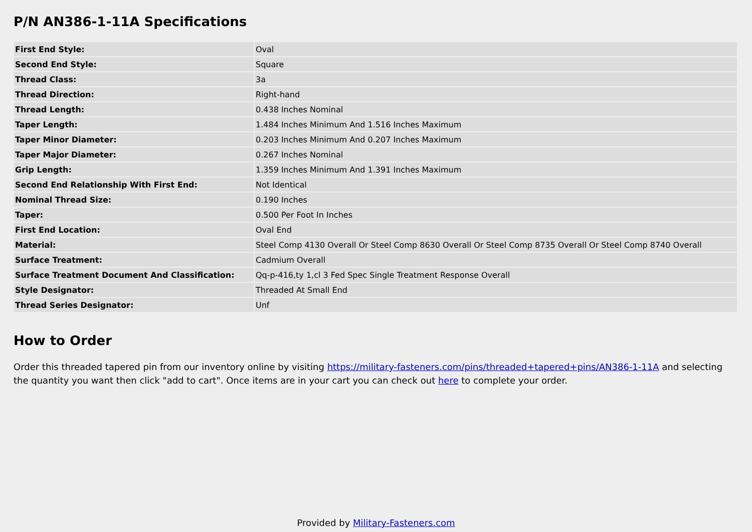P/N AN386-1-11A Specifications
| First End Style: | Oval |
| Second End Style: | Square |
| Thread Class: | 3a |
| Thread Direction: | Right-hand |
| Thread Length: | 0.438 Inches Nominal |
| Taper Length: | 1.484 Inches Minimum And 1.516 Inches Maximum |
| Taper Minor Diameter: | 0.203 Inches Minimum And 0.207 Inches Maximum |
| Taper Major Diameter: | 0.267 Inches Nominal |
| Grip Length: | 1.359 Inches Minimum And 1.391 Inches Maximum |
| Second End Relationship With First End: | Not Identical |
| Nominal Thread Size: | 0.190 Inches |
| Taper: | 0.500 Per Foot In Inches |
| First End Location: | Oval End |
| Material: | Steel Comp 4130 Overall Or Steel Comp 8630 Overall Or Steel Comp 8735 Overall Or Steel Comp 8740 Overall |
| Surface Treatment: | Cadmium Overall |
| Surface Treatment Document And Classification: | Qq-p-416,ty 1,cl 3 Fed Spec Single Treatment Response Overall |
| Style Designator: | Threaded At Small End |
| Thread Series Designator: | Unf |
How to Order
Order this threaded tapered pin from our inventory online by visiting https://military-fasteners.com/pins/threaded+tapered+pins/AN386-1-11A and selecting the quantity you want then click "add to cart". Once items are in your cart you can check out here to complete your order.
Provided by Military-Fasteners.com